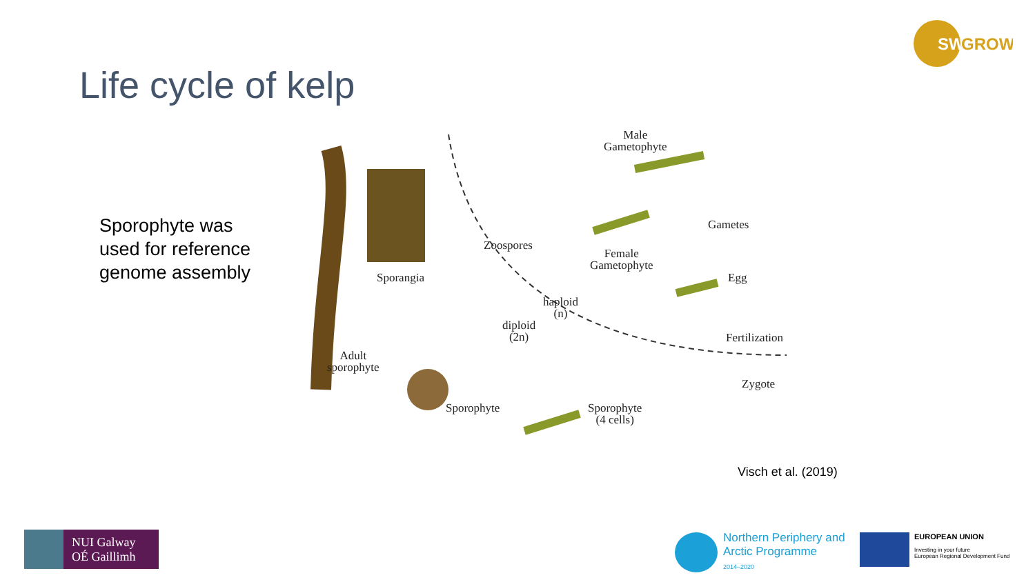SW
GROW
Life cycle of kelp
Sporophyte was
used for reference
genome assembly
Male
Gametophyte
Gametes
Zoospores
Female
Gametophyte
Egg Sporangia
haploid
(n)
diploid
(2n) Fertilization
Adult
sporophyte
Zygote
Sporophyte Sporophyte
(4 cells)
Visch et al. (2019)
NUI Galway
OÉ Gaillimh
Northern Periphery and
Arctic Programme
2014–2020
EUROPEAN UNION
Investing in your future
European Regional Development Fund